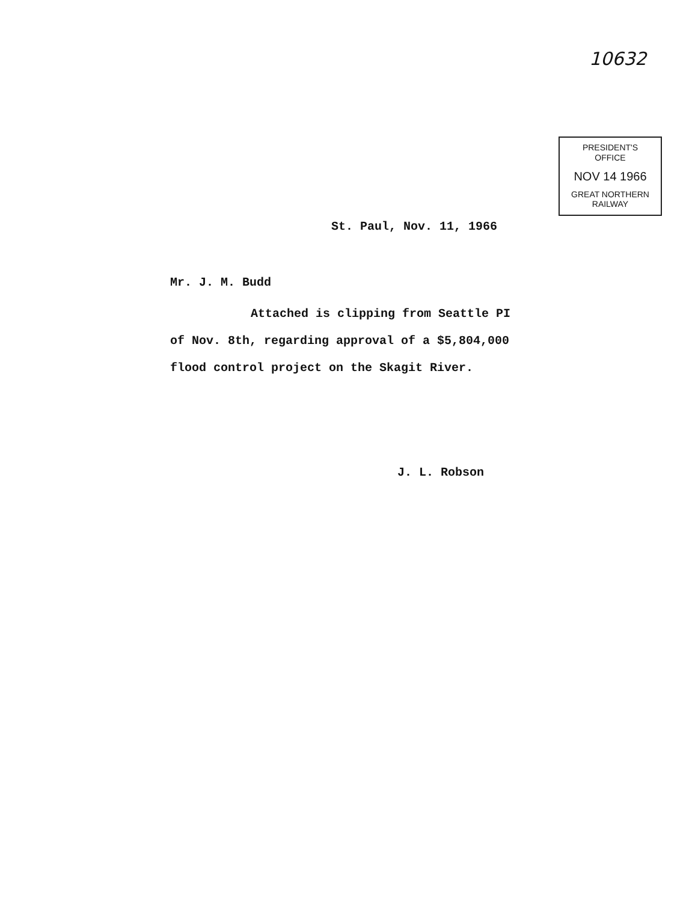10632
PRESIDENT'S
OFFICE
NOV 14 1966
GREAT NORTHERN
RAILWAY
St. Paul, Nov. 11, 1966
Mr. J. M. Budd
Attached is clipping from Seattle PI
of Nov. 8th, regarding approval of a $5,804,000
flood control project on the Skagit River.
J. L. Robson